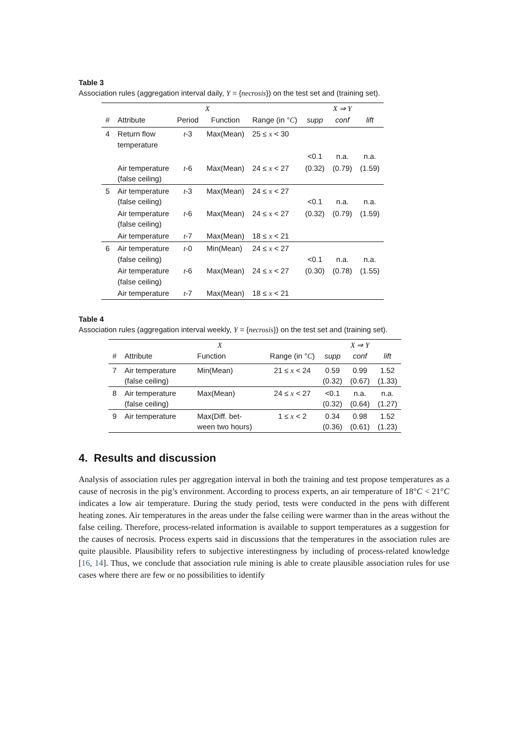Table 3
Association rules (aggregation interval daily, Y = {necrosis}) on the test set and (training set).
| | X | | | | X ⇒ Y | | |
| --- | --- | --- | --- | --- | --- | --- | --- |
| # | Attribute | Period | Function | Range (in ° C ) | supp | conf | lift |
| 4 | Return flow temperature | t -3 | Max(Mean) | 25 ≤ x < 30 | | | |
| | | | | | <0.1 | n.a. | n.a. |
| | Air temperature (false ceiling) | t -6 | Max(Mean) | 24 ≤ x < 27 | (0.32) | (0.79) | (1.59) |
| 5 | Air temperature (false ceiling) | t -3 | Max(Mean) | 24 ≤ x < 27 | <0.1 | n.a. | n.a. |
| | Air temperature (false ceiling) | t -6 | Max(Mean) | 24 ≤ x < 27 | (0.32) | (0.79) | (1.59) |
| | Air temperature | t -7 | Max(Mean) | 18 ≤ x < 21 | | | |
| 6 | Air temperature (false ceiling) | t -0 | Min(Mean) | 24 ≤ x < 27 | <0.1 | n.a. | n.a. |
| | Air temperature (false ceiling) | t -6 | Max(Mean) | 24 ≤ x < 27 | (0.30) | (0.78) | (1.55) |
| | Air temperature | t -7 | Max(Mean) | 18 ≤ x < 21 | | | |
Table 4
Association rules (aggregation interval weekly, Y = {necrosis}) on the test set and (training set).
| | X | | | X ⇒ Y | | |
| --- | --- | --- | --- | --- | --- | --- |
| # | Attribute | Function | Range (in ° C ) | supp | conf | lift |
| 7 | Air temperature (false ceiling) | Min(Mean) | 21 ≤ x < 24 | 0.59 (0.32) | 0.99 (0.67) | 1.52 (1.33) |
| 8 | Air temperature (false ceiling) | Max(Mean) | 24 ≤ x < 27 | <0.1 (0.32) | n.a. (0.64) | n.a. (1.27) |
| 9 | Air temperature | Max(Diff. bet- ween two hours) | 1 ≤ x < 2 | 0.34 (0.36) | 0.98 (0.61) | 1.52 (1.23) |
4. Results and discussion
Analysis of association rules per aggregation interval in both the training and test propose temperatures as a cause of necrosis in the pig’s environment. According to process experts, an air temperature of 18°C < 21°C indicates a low air temperature. During the study period, tests were conducted in the pens with different heating zones. Air temperatures in the areas under the false ceiling were warmer than in the areas without the false ceiling. Therefore, process-related information is available to support temperatures as a suggestion for the causes of necrosis. Process experts said in discussions that the temperatures in the association rules are quite plausible. Plausibility refers to subjective interestingness by including of process-related knowledge [16, 14]. Thus, we conclude that association rule mining is able to create plausible association rules for use cases where there are few or no possibilities to identify